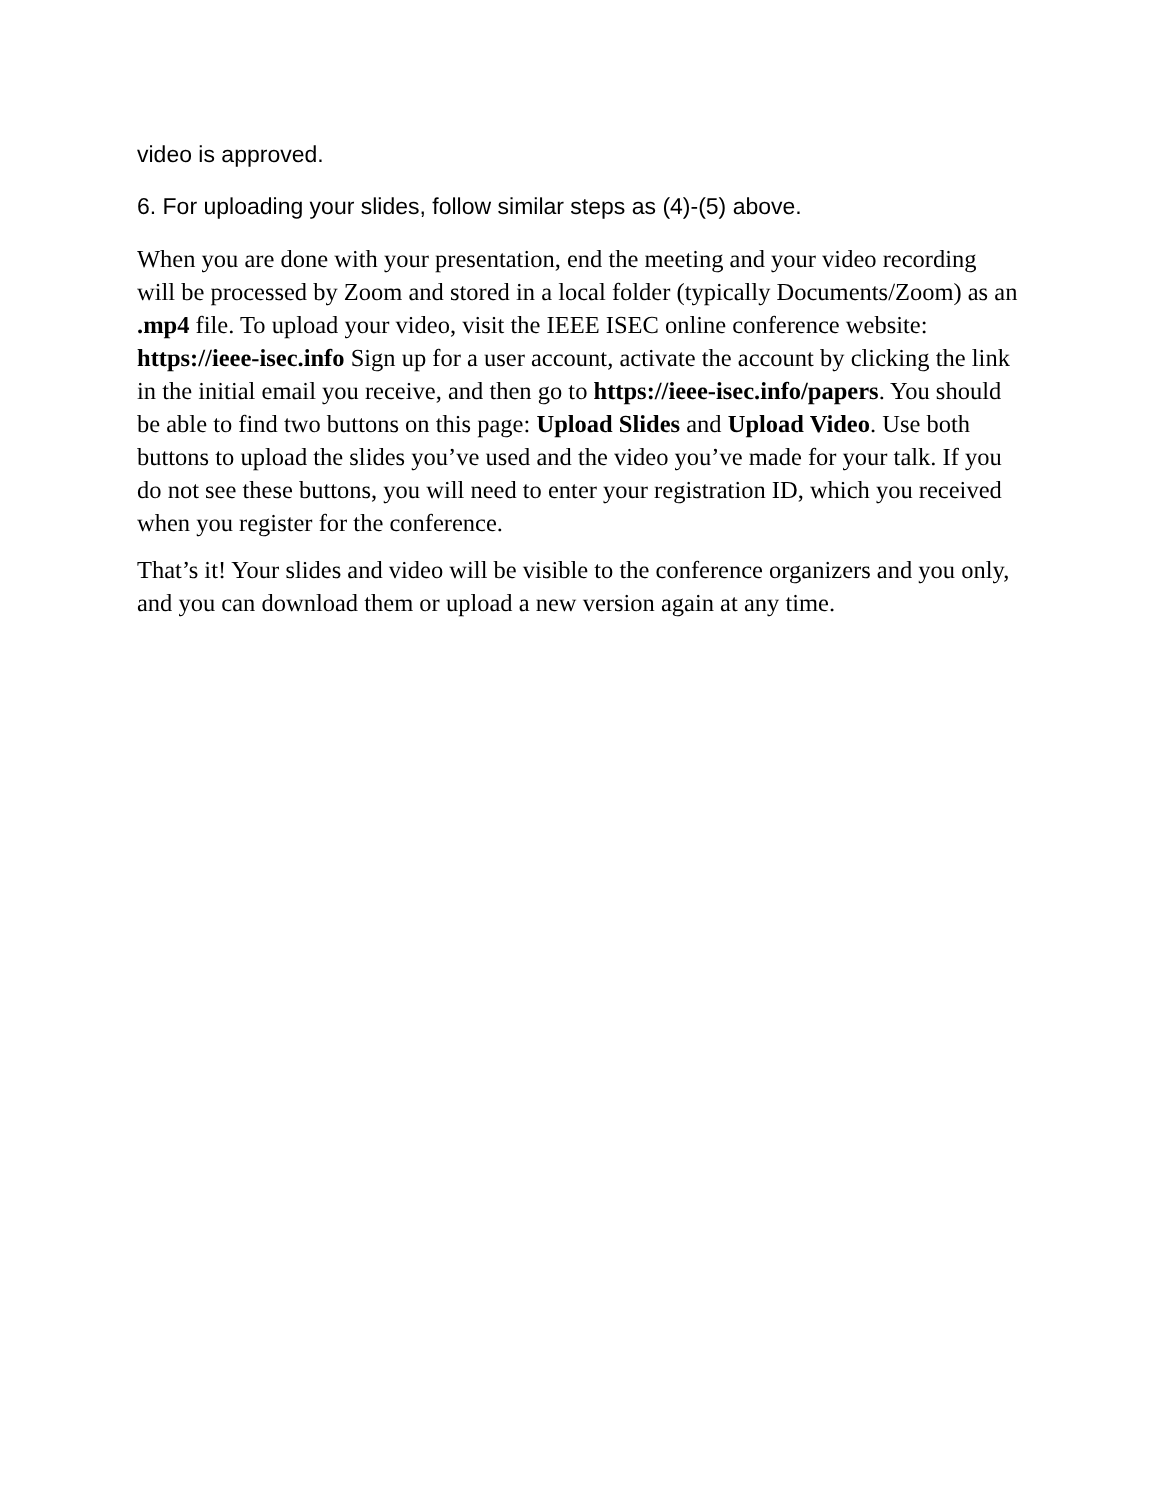video is approved.
6. For uploading your slides, follow similar steps as (4)-(5) above.
When you are done with your presentation, end the meeting and your video recording will be processed by Zoom and stored in a local folder (typically Documents/Zoom) as an .mp4 file. To upload your video, visit the IEEE ISEC online conference website: https://ieee-isec.info Sign up for a user account, activate the account by clicking the link in the initial email you receive, and then go to https://ieee-isec.info/papers. You should be able to find two buttons on this page: Upload Slides and Upload Video. Use both buttons to upload the slides you’ve used and the video you’ve made for your talk. If you do not see these buttons, you will need to enter your registration ID, which you received when you register for the conference.
That’s it! Your slides and video will be visible to the conference organizers and you only, and you can download them or upload a new version again at any time.